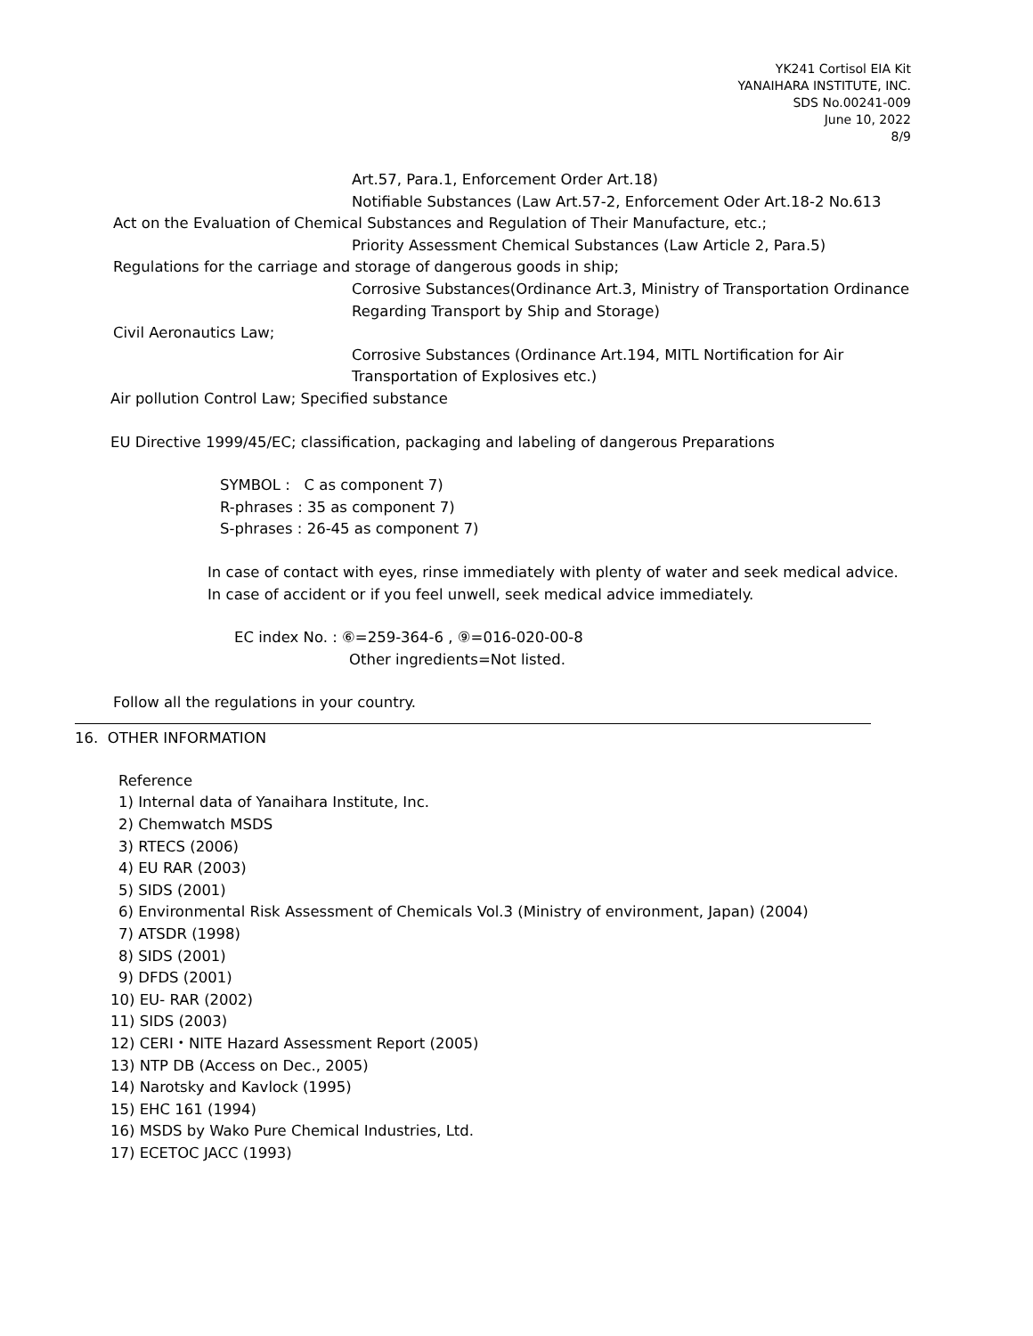YK241 Cortisol EIA Kit
YANAIHARA INSTITUTE, INC.
SDS No.00241-009
June 10, 2022
8/9
Art.57, Para.1, Enforcement Order Art.18)
Notifiable Substances (Law Art.57-2, Enforcement Oder Art.18-2 No.613
Act on the Evaluation of Chemical Substances and Regulation of Their Manufacture, etc.;
Priority Assessment Chemical Substances (Law Article 2, Para.5)
Regulations for the carriage and storage of dangerous goods in ship;
Corrosive Substances(Ordinance Art.3, Ministry of Transportation Ordinance
Regarding Transport by Ship and Storage)
Civil Aeronautics Law;
Corrosive Substances (Ordinance Art.194, MITL Nortification for Air
Transportation of Explosives etc.)
Air pollution Control Law; Specified substance
EU Directive 1999/45/EC; classification, packaging and labeling of dangerous Preparations
SYMBOL : C as component 7)
R-phrases : 35 as component 7)
S-phrases : 26-45 as component 7)
In case of contact with eyes, rinse immediately with plenty of water and seek medical advice.
In case of accident or if you feel unwell, seek medical advice immediately.
EC index No. : ⑥=259-364-6 , ⑨=016-020-00-8
Other ingredients=Not listed.
Follow all the regulations in your country.
16. OTHER INFORMATION
Reference
1) Internal data of Yanaihara Institute, Inc.
2) Chemwatch MSDS
3) RTECS (2006)
4) EU RAR (2003)
5) SIDS (2001)
6) Environmental Risk Assessment of Chemicals Vol.3 (Ministry of environment, Japan) (2004)
7) ATSDR (1998)
8) SIDS (2001)
9) DFDS (2001)
10) EU- RAR (2002)
11) SIDS (2003)
12) CERI・NITE Hazard Assessment Report (2005)
13) NTP DB (Access on Dec., 2005)
14) Narotsky and Kavlock (1995)
15) EHC 161 (1994)
16) MSDS by Wako Pure Chemical Industries, Ltd.
17) ECETOC JACC (1993)